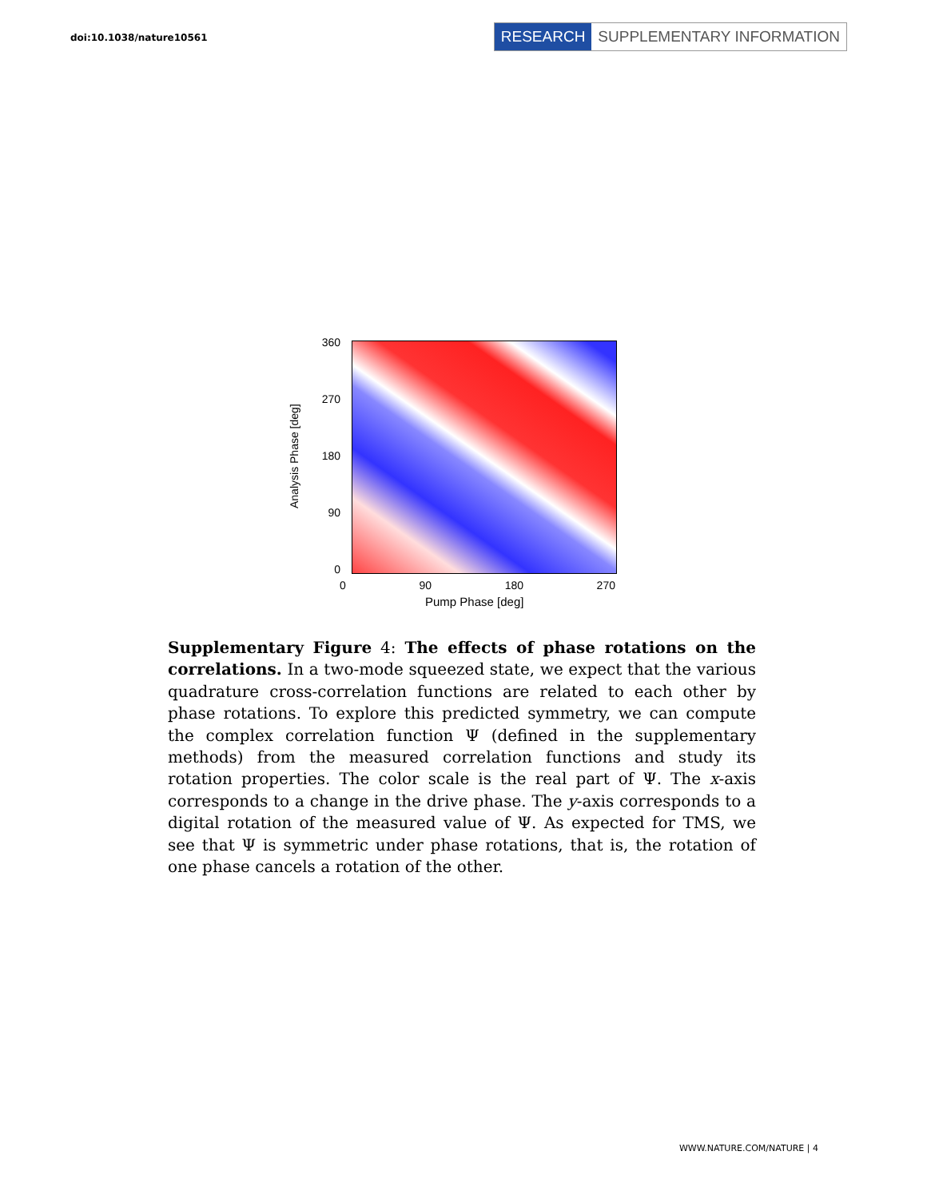doi:10.1038/nature10561
RESEARCH SUPPLEMENTARY INFORMATION
Analysis Phase [deg]
360
270
180
90
0
0 90 180 270
Pump Phase [deg]
Supplementary Figure 4: The effects of phase rotations on the correlations. In a two-mode squeezed state, we expect that the various quadrature cross-correlation functions are related to each other by phase rotations. To explore this predicted symmetry, we can compute the complex correlation function Ψ (defined in the supplementary methods) from the measured correlation functions and study its rotation properties. The color scale is the real part of Ψ. The x-axis corresponds to a change in the drive phase. The y-axis corresponds to a digital rotation of the measured value of Ψ. As expected for TMS, we see that Ψ is symmetric under phase rotations, that is, the rotation of one phase cancels a rotation of the other.
WWW.NATURE.COM/NATURE | 4